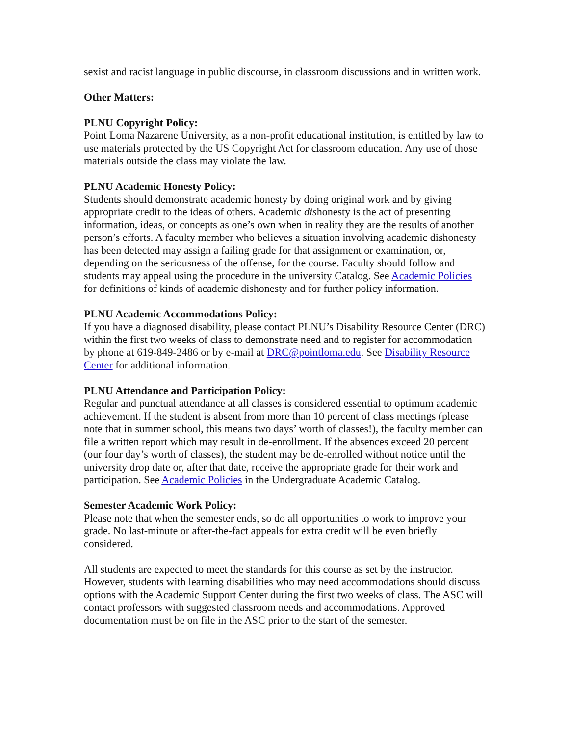sexist and racist language in public discourse, in classroom discussions and in written work.
Other Matters:
PLNU Copyright Policy:
Point Loma Nazarene University, as a non-profit educational institution, is entitled by law to use materials protected by the US Copyright Act for classroom education. Any use of those materials outside the class may violate the law.
PLNU Academic Honesty Policy:
Students should demonstrate academic honesty by doing original work and by giving appropriate credit to the ideas of others. Academic dishonesty is the act of presenting information, ideas, or concepts as one’s own when in reality they are the results of another person’s efforts. A faculty member who believes a situation involving academic dishonesty has been detected may assign a failing grade for that assignment or examination, or, depending on the seriousness of the offense, for the course. Faculty should follow and students may appeal using the procedure in the university Catalog. See Academic Policies for definitions of kinds of academic dishonesty and for further policy information.
PLNU Academic Accommodations Policy:
If you have a diagnosed disability, please contact PLNU’s Disability Resource Center (DRC) within the first two weeks of class to demonstrate need and to register for accommodation by phone at 619-849-2486 or by e-mail at DRC@pointloma.edu. See Disability Resource Center for additional information.
PLNU Attendance and Participation Policy:
Regular and punctual attendance at all classes is considered essential to optimum academic achievement. If the student is absent from more than 10 percent of class meetings (please note that in summer school, this means two days’ worth of classes!), the faculty member can file a written report which may result in de-enrollment. If the absences exceed 20 percent (our four day’s worth of classes), the student may be de-enrolled without notice until the university drop date or, after that date, receive the appropriate grade for their work and participation. See Academic Policies in the Undergraduate Academic Catalog.
Semester Academic Work Policy:
Please note that when the semester ends, so do all opportunities to work to improve your grade. No last-minute or after-the-fact appeals for extra credit will be even briefly considered.
All students are expected to meet the standards for this course as set by the instructor. However, students with learning disabilities who may need accommodations should discuss options with the Academic Support Center during the first two weeks of class. The ASC will contact professors with suggested classroom needs and accommodations. Approved documentation must be on file in the ASC prior to the start of the semester.